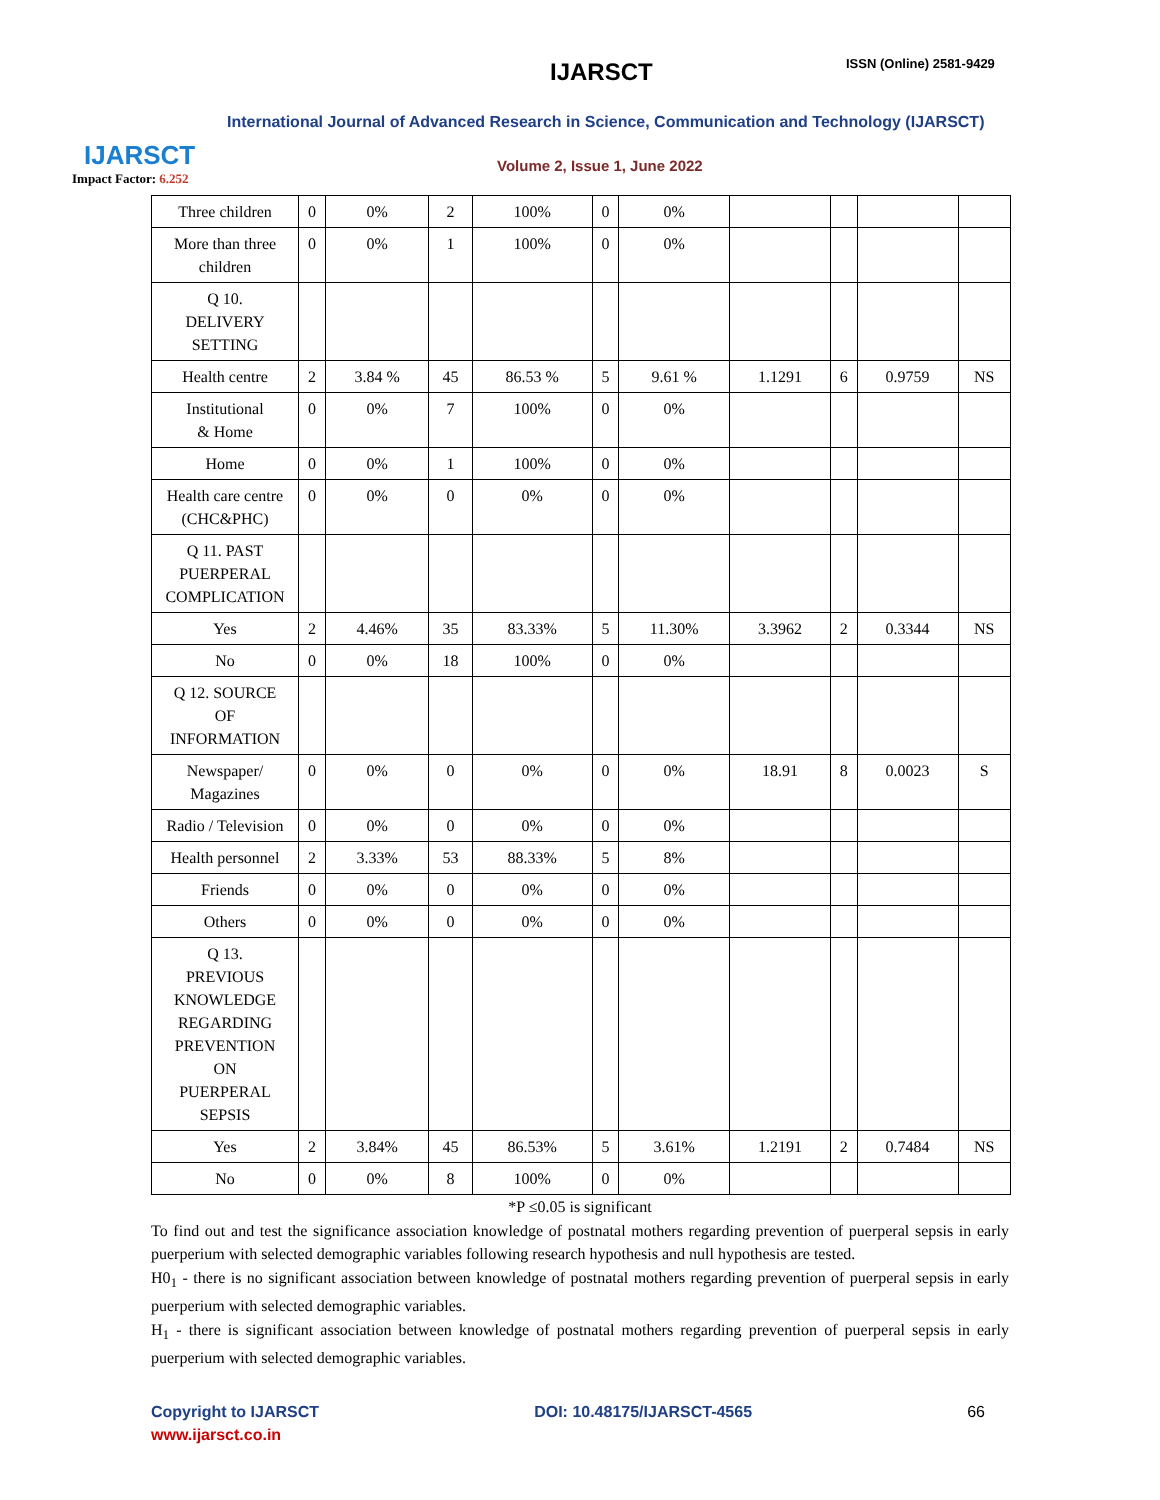IJARSCT
Impact Factor: 6.252
IJARSCT ISSN (Online) 2581-9429
International Journal of Advanced Research in Science, Communication and Technology (IJARSCT)
Volume 2, Issue 1, June 2022
| Three children | 0 | 0% | 2 | 100% | 0 | 0% | | | | |
| More than three children | 0 | 0% | 1 | 100% | 0 | 0% | | | | |
| Q 10. DELIVERY SETTING | | | | | | | | | | |
| Health centre | 2 | 3.84 % | 45 | 86.53 % | 5 | 9.61 % | 1.1291 | 6 | 0.9759 | NS |
| Institutional & Home | 0 | 0% | 7 | 100% | 0 | 0% | | | | |
| Home | 0 | 0% | 1 | 100% | 0 | 0% | | | | |
| Health care centre (CHC&PHC) | 0 | 0% | 0 | 0% | 0 | 0% | | | | |
| Q 11. PAST PUERPERAL COMPLICATION | | | | | | | | | | |
| Yes | 2 | 4.46% | 35 | 83.33% | 5 | 11.30% | 3.3962 | 2 | 0.3344 | NS |
| No | 0 | 0% | 18 | 100% | 0 | 0% | | | | |
| Q 12. SOURCE OF INFORMATION | | | | | | | | | | |
| Newspaper/ Magazines | 0 | 0% | 0 | 0% | 0 | 0% | 18.91 | 8 | 0.0023 | S |
| Radio / Television | 0 | 0% | 0 | 0% | 0 | 0% | | | | |
| Health personnel | 2 | 3.33% | 53 | 88.33% | 5 | 8% | | | | |
| Friends | 0 | 0% | 0 | 0% | 0 | 0% | | | | |
| Others | 0 | 0% | 0 | 0% | 0 | 0% | | | | |
| Q 13. PREVIOUS KNOWLEDGE REGARDING PREVENTION ON PUERPERAL SEPSIS | | | | | | | | | | |
| Yes | 2 | 3.84% | 45 | 86.53% | 5 | 3.61% | 1.2191 | 2 | 0.7484 | NS |
| No | 0 | 0% | 8 | 100% | 0 | 0% | | | | |
*P ≤0.05 is significant
To find out and test the significance association knowledge of postnatal mothers regarding prevention of puerperal sepsis in early puerperium with selected demographic variables following research hypothesis and null hypothesis are tested.
H0<sub>1</sub> - there is no significant association between knowledge of postnatal mothers regarding prevention of puerperal sepsis in early puerperium with selected demographic variables.
H<sub>1</sub> - there is significant association between knowledge of postnatal mothers regarding prevention of puerperal sepsis in early puerperium with selected demographic variables.
Copyright to IJARSCT DOI: 10.48175/IJARSCT-4565 66
www.ijarsct.co.in